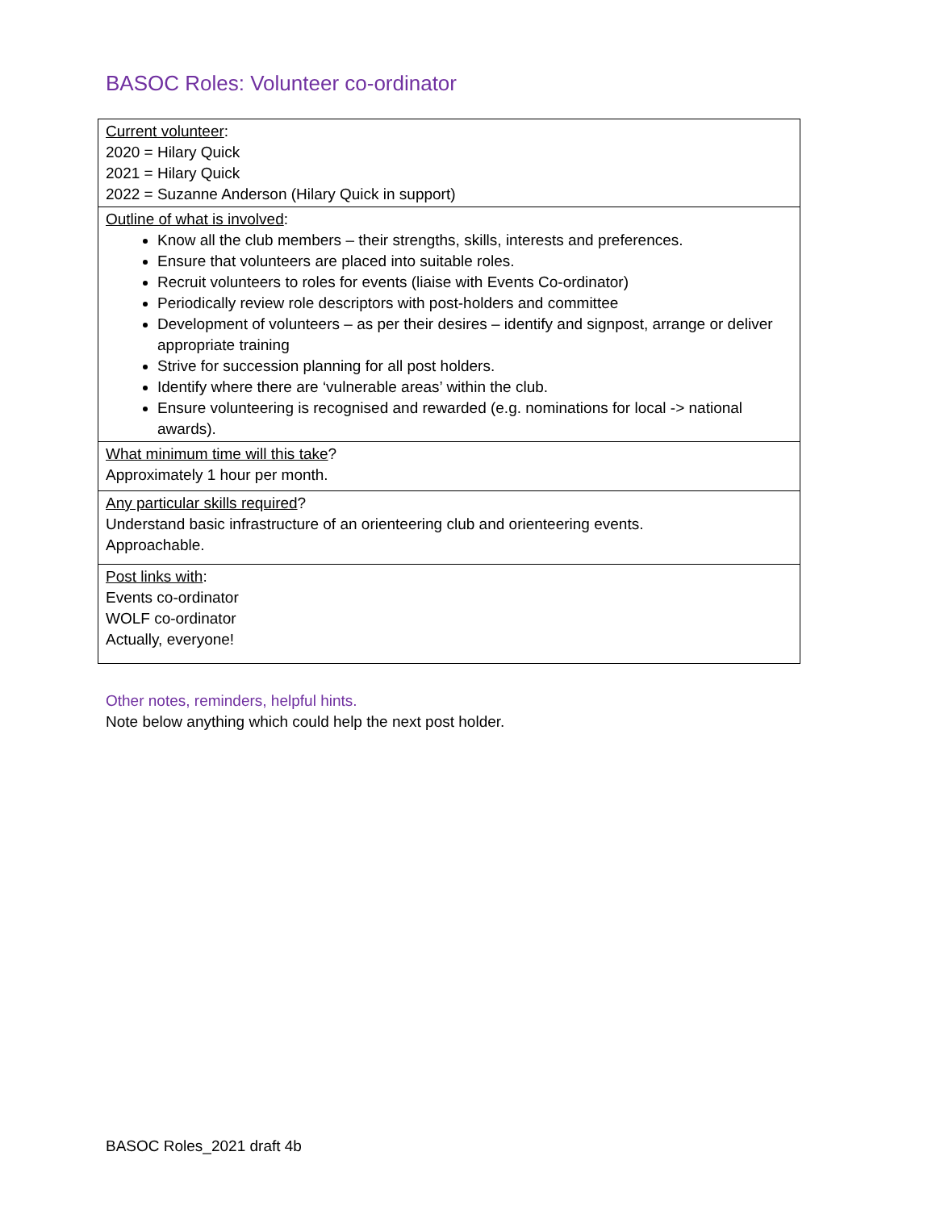BASOC Roles: Volunteer co-ordinator
| Current volunteer : 2020 = Hilary Quick 2021 = Hilary Quick 2022 = Suzanne Anderson (Hilary Quick in support) |
| Outline of what is involved : Know all the club members – their strengths, skills, interests and preferences. Ensure that volunteers are placed into suitable roles. Recruit volunteers to roles for events (liaise with Events Co-ordinator) Periodically review role descriptors with post-holders and committee Development of volunteers – as per their desires – identify and signpost, arrange or deliver appropriate training Strive for succession planning for all post holders. Identify where there are ‘vulnerable areas’ within the club. Ensure volunteering is recognised and rewarded (e.g. nominations for local -> national awards). |
| What minimum time will this take ? Approximately 1 hour per month. |
| Any particular skills required ? Understand basic infrastructure of an orienteering club and orienteering events. Approachable. |
| Post links with : Events co-ordinator WOLF co-ordinator Actually, everyone! |
Other notes, reminders, helpful hints.
Note below anything which could help the next post holder.
BASOC Roles_2021 draft 4b